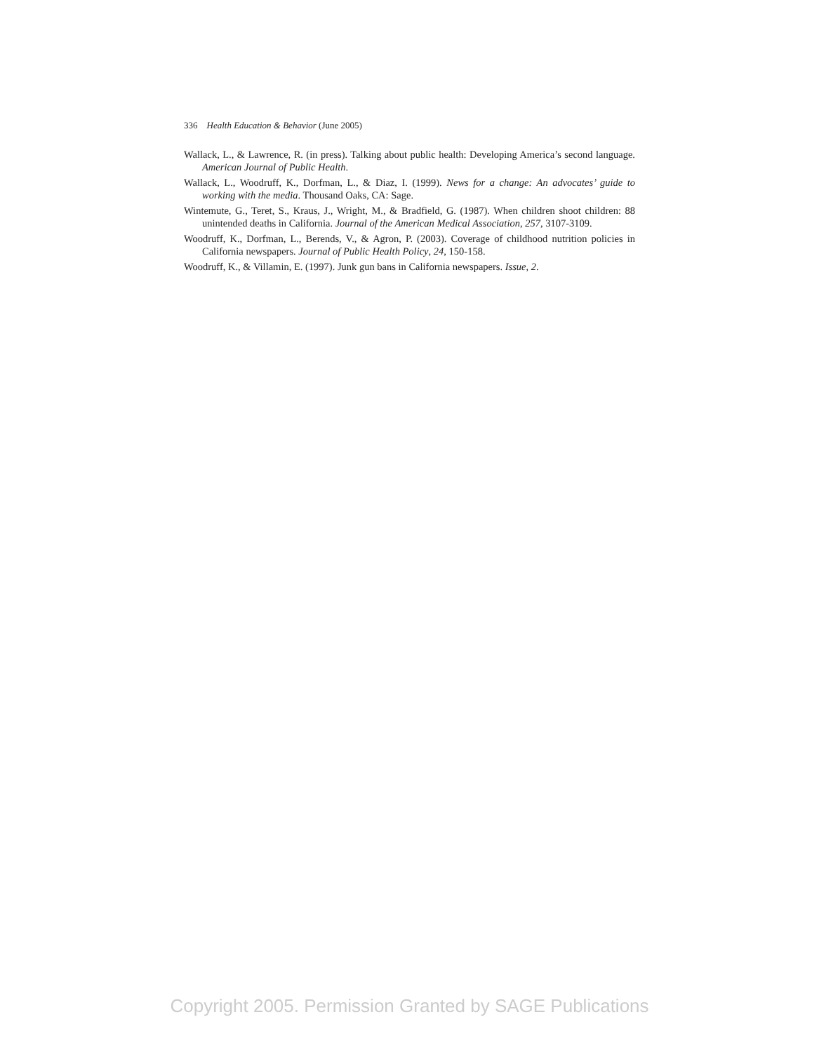336 Health Education & Behavior (June 2005)
Wallack, L., & Lawrence, R. (in press). Talking about public health: Developing America’s second language. American Journal of Public Health.
Wallack, L., Woodruff, K., Dorfman, L., & Diaz, I. (1999). News for a change: An advocates’ guide to working with the media. Thousand Oaks, CA: Sage.
Wintemute, G., Teret, S., Kraus, J., Wright, M., & Bradfield, G. (1987). When children shoot children: 88 unintended deaths in California. Journal of the American Medical Association, 257, 3107-3109.
Woodruff, K., Dorfman, L., Berends, V., & Agron, P. (2003). Coverage of childhood nutrition policies in California newspapers. Journal of Public Health Policy, 24, 150-158.
Woodruff, K., & Villamin, E. (1997). Junk gun bans in California newspapers. Issue, 2.
Copyright 2005. Permission Granted by SAGE Publications